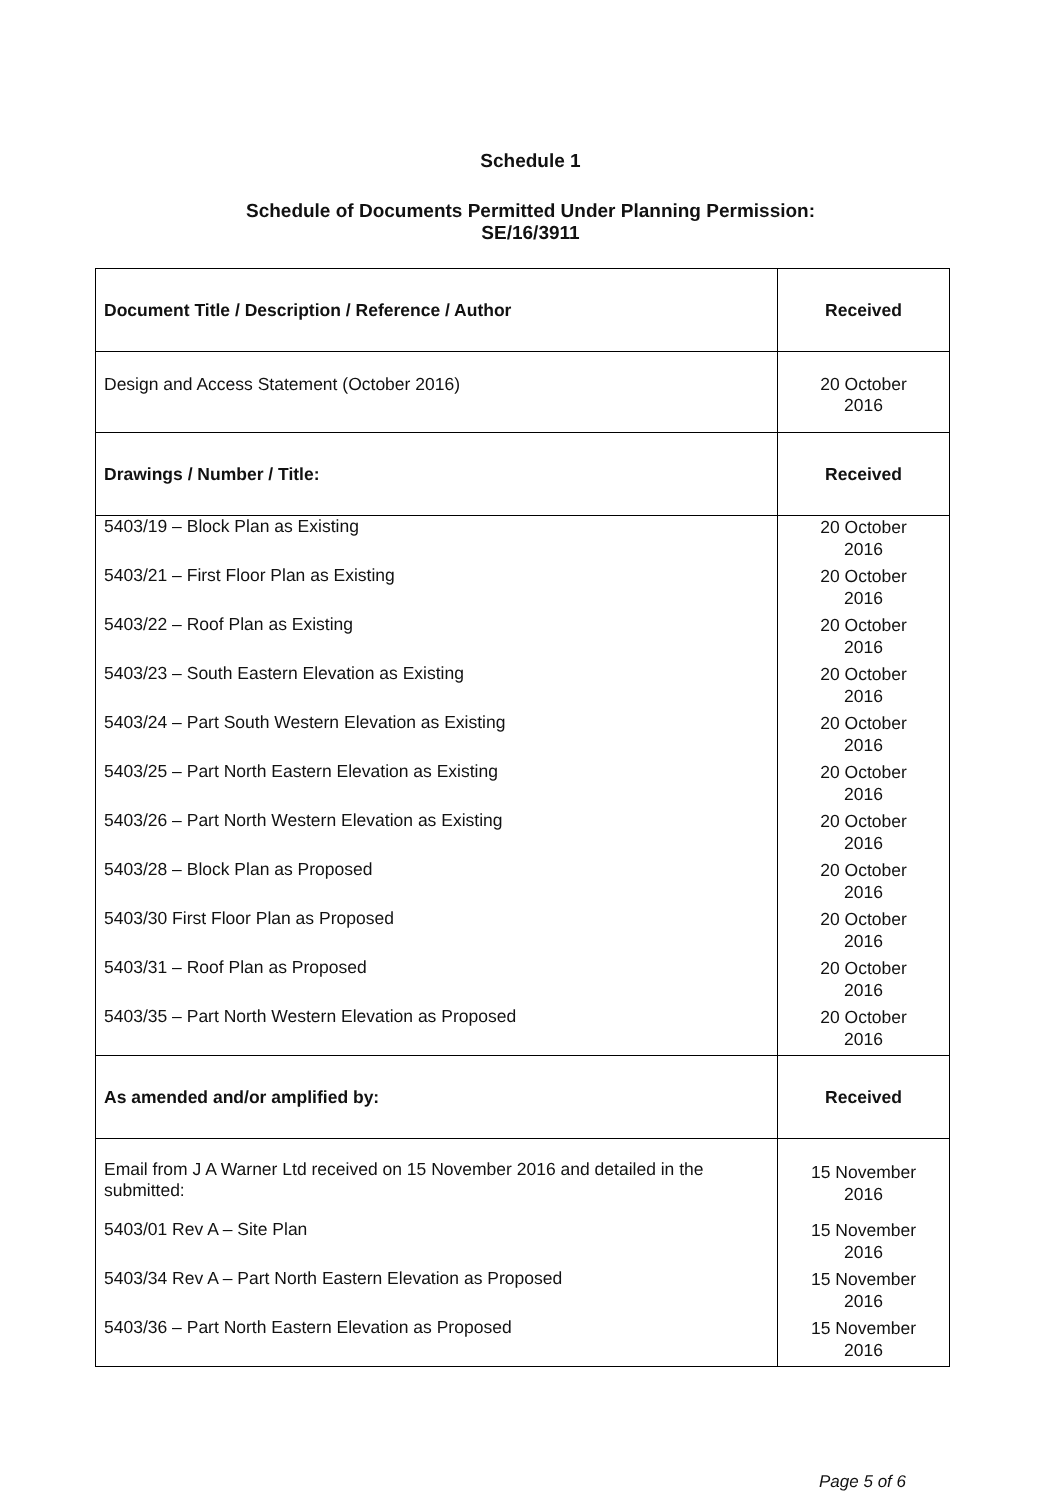Schedule 1
Schedule of Documents Permitted Under Planning Permission:
SE/16/3911
| Document Title / Description / Reference / Author | Received |
| --- | --- |
| Design and Access Statement (October 2016) | 20 October 2016 |
| Drawings / Number / Title: | Received |
| 5403/19 – Block Plan as Existing | 20 October 2016 |
| 5403/21 – First Floor Plan as Existing | 20 October 2016 |
| 5403/22 – Roof Plan as Existing | 20 October 2016 |
| 5403/23 – South Eastern Elevation as Existing | 20 October 2016 |
| 5403/24 – Part South Western Elevation as Existing | 20 October 2016 |
| 5403/25 – Part North Eastern Elevation as Existing | 20 October 2016 |
| 5403/26 – Part North Western Elevation as Existing | 20 October 2016 |
| 5403/28 – Block Plan as Proposed | 20 October 2016 |
| 5403/30 First Floor Plan as Proposed | 20 October 2016 |
| 5403/31 – Roof Plan as Proposed | 20 October 2016 |
| 5403/35 – Part North Western Elevation as Proposed | 20 October 2016 |
| As amended and/or amplified by: | Received |
| Email from J A Warner Ltd received on 15 November 2016 and detailed in the submitted: | 15 November 2016 |
| 5403/01 Rev A – Site Plan | 15 November 2016 |
| 5403/34 Rev A – Part North Eastern Elevation as Proposed | 15 November 2016 |
| 5403/36 – Part North Eastern Elevation as Proposed | 15 November 2016 |
Page 5 of 6